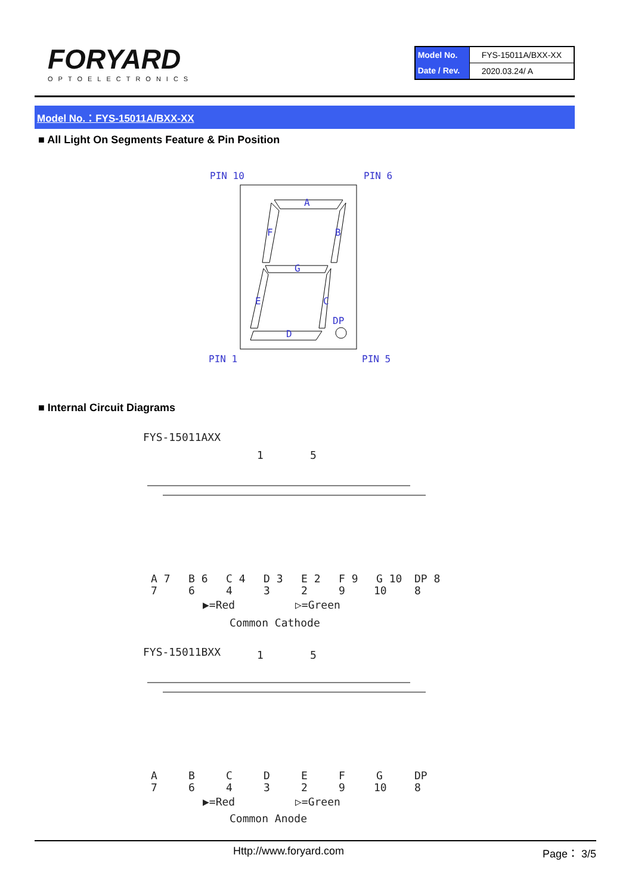FORYARD
OPTOELECTRONICS
| Model No. | FYS-15011A/BXX-XX |
| Date / Rev. | 2020.03.24/ A |
Model No.：FYS-15011A/BXX-XX
■ All Light On Segments Feature & Pin Position
PIN 10
PIN 6
PIN 1
PIN 5
A
B
C
D
E
F
G
DP
■ Internal Circuit Diagrams
FYS-15011AXX
1
5
A 7
B 6
C 4
D 3
E 2
F 9
G 10
DP 8
7
6
4
3
2
9
10
8
▶=Red
▷=Green
Common Cathode
FYS-15011BXX
1
5
A
B
C
D
E
F
G
DP
7
6
4
3
2
9
10
8
▶=Red
▷=Green
Common Anode
Http://www.foryard.com Page： 3/5